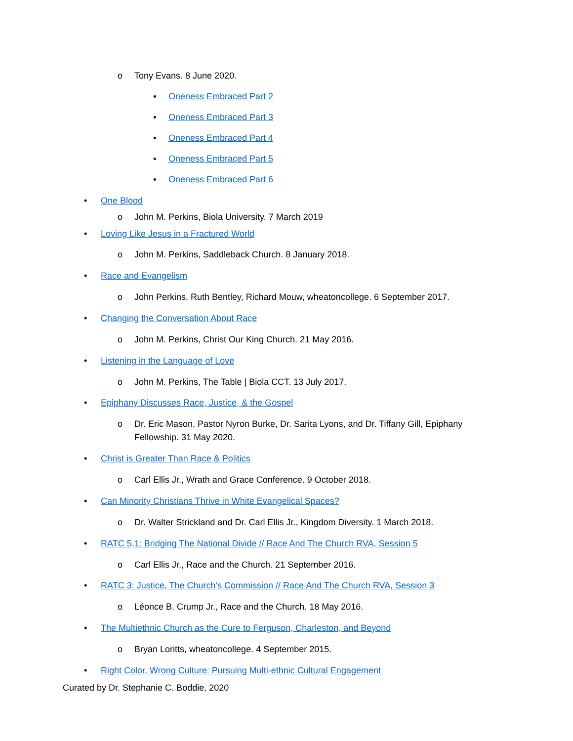o Tony Evans. 8 June 2020.
▪ Oneness Embraced Part 2
▪ Oneness Embraced Part 3
▪ Oneness Embraced Part 4
▪ Oneness Embraced Part 5
▪ Oneness Embraced Part 6
• One Blood
o John M. Perkins, Biola University. 7 March 2019
• Loving Like Jesus in a Fractured World
o John M. Perkins, Saddleback Church. 8 January 2018.
• Race and Evangelism
o John Perkins, Ruth Bentley, Richard Mouw, wheatoncollege. 6 September 2017.
• Changing the Conversation About Race
o John M. Perkins, Christ Our King Church. 21 May 2016.
• Listening in the Language of Love
o John M. Perkins, The Table | Biola CCT. 13 July 2017.
• Epiphany Discusses Race, Justice, & the Gospel
o Dr. Eric Mason, Pastor Nyron Burke, Dr. Sarita Lyons, and Dr. Tiffany Gill, Epiphany Fellowship. 31 May 2020.
• Christ is Greater Than Race & Politics
o Carl Ellis Jr., Wrath and Grace Conference. 9 October 2018.
• Can Minority Christians Thrive in White Evangelical Spaces?
o Dr. Walter Strickland and Dr. Carl Ellis Jr., Kingdom Diversity. 1 March 2018.
• RATC 5,1: Bridging The National Divide // Race And The Church RVA, Session 5
o Carl Ellis Jr., Race and the Church. 21 September 2016.
• RATC 3: Justice, The Church’s Commission // Race And The Church RVA, Session 3
o Léonce B. Crump Jr., Race and the Church. 18 May 2016.
• The Multiethnic Church as the Cure to Ferguson, Charleston, and Beyond
o Bryan Loritts, wheatoncollege. 4 September 2015.
• Right Color, Wrong Culture: Pursuing Multi-ethnic Cultural Engagement
Curated by Dr. Stephanie C. Boddie, 2020